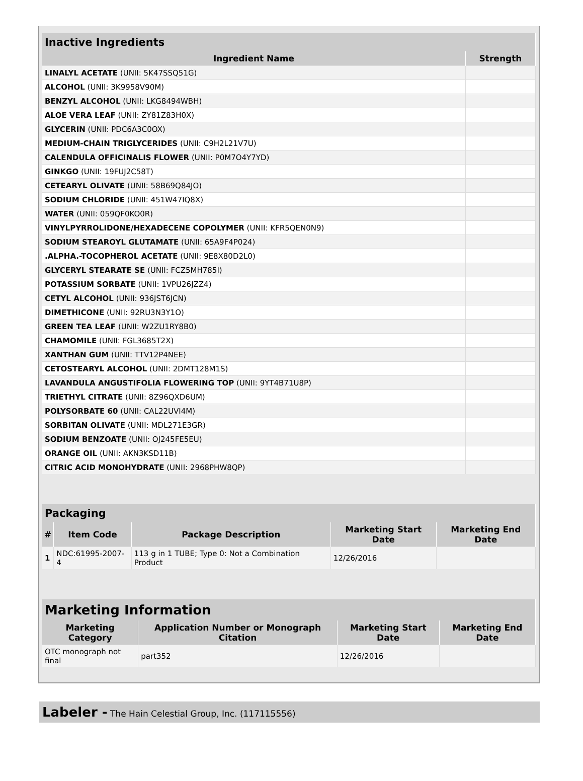| Inactive Ingredients | |
| --- | --- |
| Ingredient Name | Strength |
| LINALYL ACETATE (UNII: 5K47SSQ51G) | |
| ALCOHOL (UNII: 3K9958V90M) | |
| BENZYL ALCOHOL (UNII: LKG8494WBH) | |
| ALOE VERA LEAF (UNII: ZY81Z83H0X) | |
| GLYCERIN (UNII: PDC6A3C0OX) | |
| MEDIUM-CHAIN TRIGLYCERIDES (UNII: C9H2L21V7U) | |
| CALENDULA OFFICINALIS FLOWER (UNII: P0M7O4Y7YD) | |
| GINKGO (UNII: 19FUJ2C58T) | |
| CETEARYL OLIVATE (UNII: 58B69Q84JO) | |
| SODIUM CHLORIDE (UNII: 451W47IQ8X) | |
| WATER (UNII: 059QF0KO0R) | |
| VINYLPYRROLIDONE/HEXADECENE COPOLYMER (UNII: KFR5QEN0N9) | |
| SODIUM STEAROYL GLUTAMATE (UNII: 65A9F4P024) | |
| .ALPHA.-TOCOPHEROL ACETATE (UNII: 9E8X80D2L0) | |
| GLYCERYL STEARATE SE (UNII: FCZ5MH785I) | |
| POTASSIUM SORBATE (UNII: 1VPU26JZZ4) | |
| CETYL ALCOHOL (UNII: 936JST6JCN) | |
| DIMETHICONE (UNII: 92RU3N3Y1O) | |
| GREEN TEA LEAF (UNII: W2ZU1RY8B0) | |
| CHAMOMILE (UNII: FGL3685T2X) | |
| XANTHAN GUM (UNII: TTV12P4NEE) | |
| CETOSTEARYL ALCOHOL (UNII: 2DMT128M1S) | |
| LAVANDULA ANGUSTIFOLIA FLOWERING TOP (UNII: 9YT4B71U8P) | |
| TRIETHYL CITRATE (UNII: 8Z96QXD6UM) | |
| POLYSORBATE 60 (UNII: CAL22UVI4M) | |
| SORBITAN OLIVATE (UNII: MDL271E3GR) | |
| SODIUM BENZOATE (UNII: OJ245FE5EU) | |
| ORANGE OIL (UNII: AKN3KSD11B) | |
| CITRIC ACID MONOHYDRATE (UNII: 2968PHW8QP) | |
| Packaging | | | | |
| --- | --- | --- | --- | --- |
| # | Item Code | Package Description | Marketing Start Date | Marketing End Date |
| 1 | NDC:61995-2007-4 | 113 g in 1 TUBE; Type 0: Not a Combination Product | 12/26/2016 | |
| Marketing Information | | | |
| --- | --- | --- | --- |
| Marketing Category | Application Number or Monograph Citation | Marketing Start Date | Marketing End Date |
| OTC monograph not final | part352 | 12/26/2016 | |
Labeler - The Hain Celestial Group, Inc. (117115556)